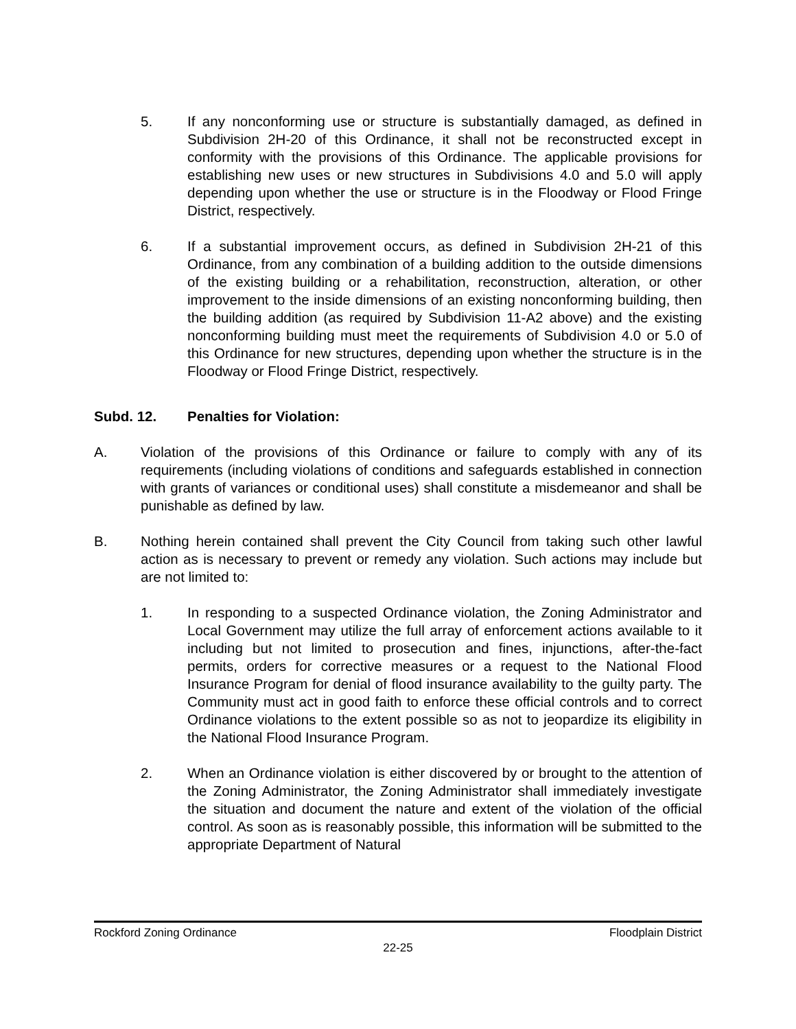5. If any nonconforming use or structure is substantially damaged, as defined in Subdivision 2H-20 of this Ordinance, it shall not be reconstructed except in conformity with the provisions of this Ordinance. The applicable provisions for establishing new uses or new structures in Subdivisions 4.0 and 5.0 will apply depending upon whether the use or structure is in the Floodway or Flood Fringe District, respectively.
6. If a substantial improvement occurs, as defined in Subdivision 2H-21 of this Ordinance, from any combination of a building addition to the outside dimensions of the existing building or a rehabilitation, reconstruction, alteration, or other improvement to the inside dimensions of an existing nonconforming building, then the building addition (as required by Subdivision 11-A2 above) and the existing nonconforming building must meet the requirements of Subdivision 4.0 or 5.0 of this Ordinance for new structures, depending upon whether the structure is in the Floodway or Flood Fringe District, respectively.
Subd. 12. Penalties for Violation:
A. Violation of the provisions of this Ordinance or failure to comply with any of its requirements (including violations of conditions and safeguards established in connection with grants of variances or conditional uses) shall constitute a misdemeanor and shall be punishable as defined by law.
B. Nothing herein contained shall prevent the City Council from taking such other lawful action as is necessary to prevent or remedy any violation. Such actions may include but are not limited to:
1. In responding to a suspected Ordinance violation, the Zoning Administrator and Local Government may utilize the full array of enforcement actions available to it including but not limited to prosecution and fines, injunctions, after-the-fact permits, orders for corrective measures or a request to the National Flood Insurance Program for denial of flood insurance availability to the guilty party. The Community must act in good faith to enforce these official controls and to correct Ordinance violations to the extent possible so as not to jeopardize its eligibility in the National Flood Insurance Program.
2. When an Ordinance violation is either discovered by or brought to the attention of the Zoning Administrator, the Zoning Administrator shall immediately investigate the situation and document the nature and extent of the violation of the official control. As soon as is reasonably possible, this information will be submitted to the appropriate Department of Natural
Rockford Zoning Ordinance Floodplain District
22-25